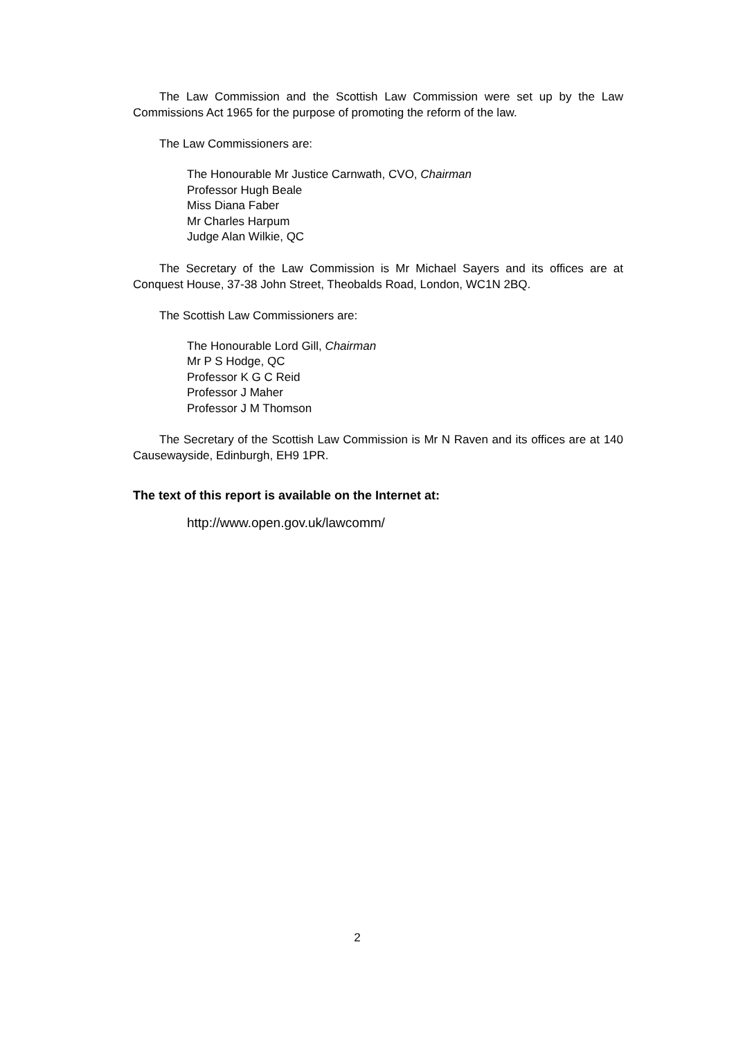The Law Commission and the Scottish Law Commission were set up by the Law Commissions Act 1965 for the purpose of promoting the reform of the law.
The Law Commissioners are:
The Honourable Mr Justice Carnwath, CVO, Chairman
Professor Hugh Beale
Miss Diana Faber
Mr Charles Harpum
Judge Alan Wilkie, QC
The Secretary of the Law Commission is Mr Michael Sayers and its offices are at Conquest House, 37-38 John Street, Theobalds Road, London, WC1N 2BQ.
The Scottish Law Commissioners are:
The Honourable Lord Gill, Chairman
Mr P S Hodge, QC
Professor K G C Reid
Professor J Maher
Professor J M Thomson
The Secretary of the Scottish Law Commission is Mr N Raven and its offices are at 140 Causewayside, Edinburgh, EH9 1PR.
The text of this report is available on the Internet at:
http://www.open.gov.uk/lawcomm/
2